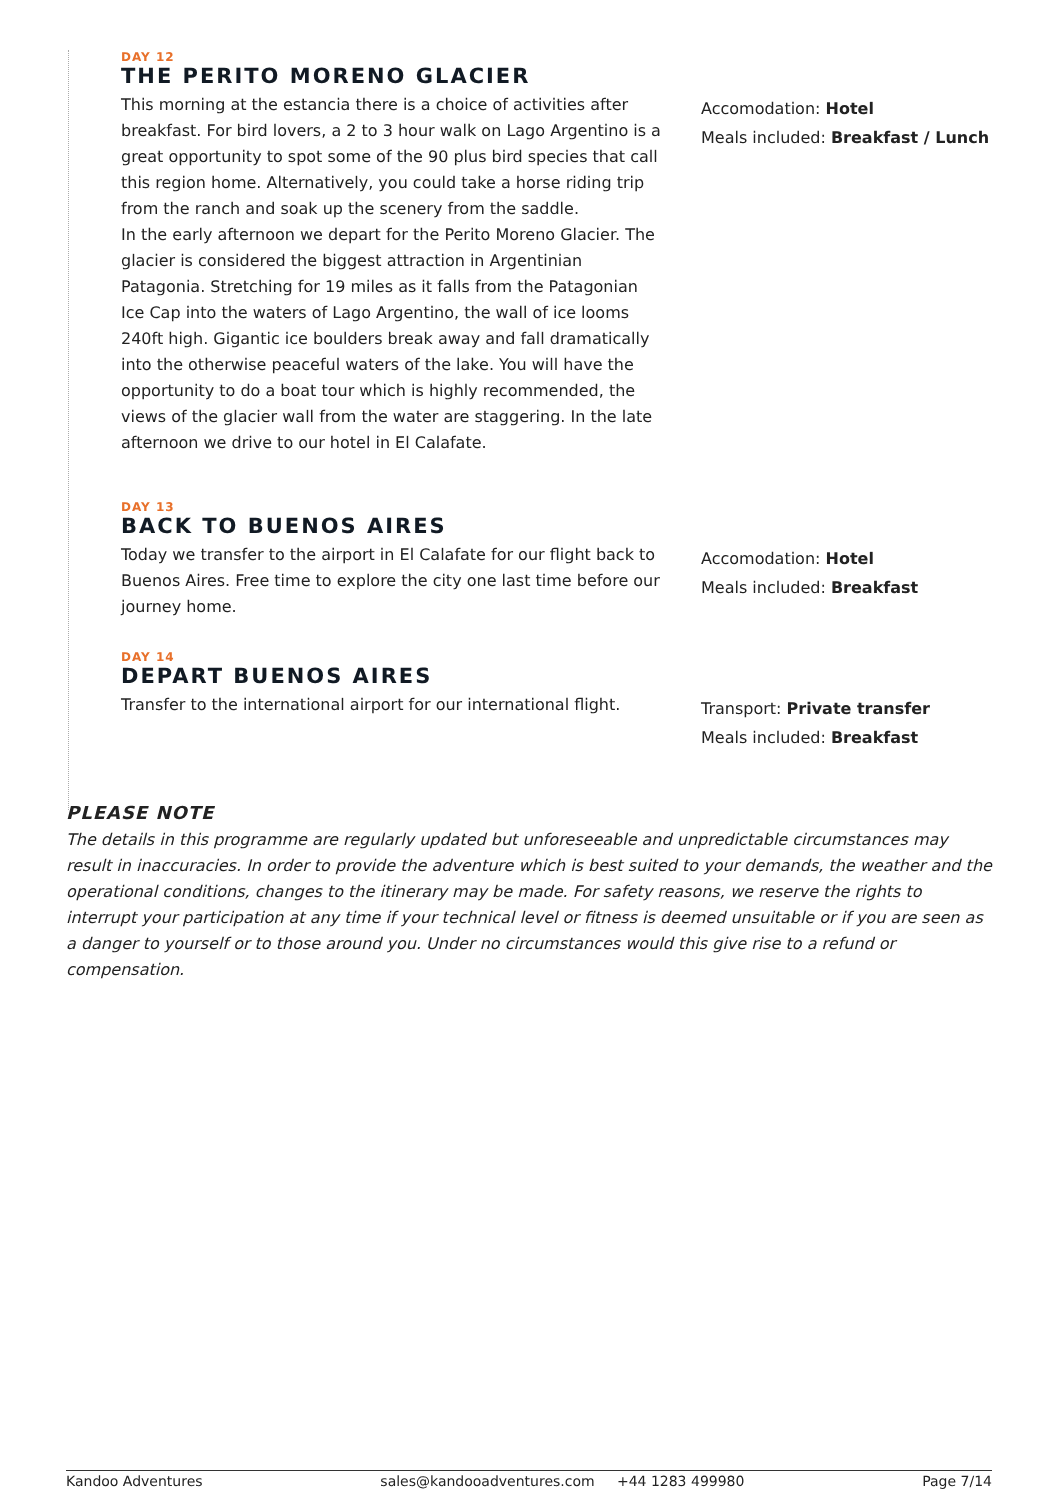DAY 12
THE PERITO MORENO GLACIER
This morning at the estancia there is a choice of activities after breakfast. For bird lovers, a 2 to 3 hour walk on Lago Argentino is a great opportunity to spot some of the 90 plus bird species that call this region home. Alternatively, you could take a horse riding trip from the ranch and soak up the scenery from the saddle.
In the early afternoon we depart for the Perito Moreno Glacier. The glacier is considered the biggest attraction in Argentinian Patagonia. Stretching for 19 miles as it falls from the Patagonian Ice Cap into the waters of Lago Argentino, the wall of ice looms 240ft high. Gigantic ice boulders break away and fall dramatically into the otherwise peaceful waters of the lake. You will have the opportunity to do a boat tour which is highly recommended, the views of the glacier wall from the water are staggering. In the late afternoon we drive to our hotel in El Calafate.
Accomodation: Hotel
Meals included: Breakfast / Lunch
DAY 13
BACK TO BUENOS AIRES
Today we transfer to the airport in El Calafate for our flight back to Buenos Aires. Free time to explore the city one last time before our journey home.
Accomodation: Hotel
Meals included: Breakfast
DAY 14
DEPART BUENOS AIRES
Transfer to the international airport for our international flight.
Transport: Private transfer
Meals included: Breakfast
PLEASE NOTE
The details in this programme are regularly updated but unforeseeable and unpredictable circumstances may result in inaccuracies. In order to provide the adventure which is best suited to your demands, the weather and the operational conditions, changes to the itinerary may be made. For safety reasons, we reserve the rights to interrupt your participation at any time if your technical level or fitness is deemed unsuitable or if you are seen as a danger to yourself or to those around you. Under no circumstances would this give rise to a refund or compensation.
Kandoo Adventures sales@kandooadventures.com +44 1283 499980 Page 7/14